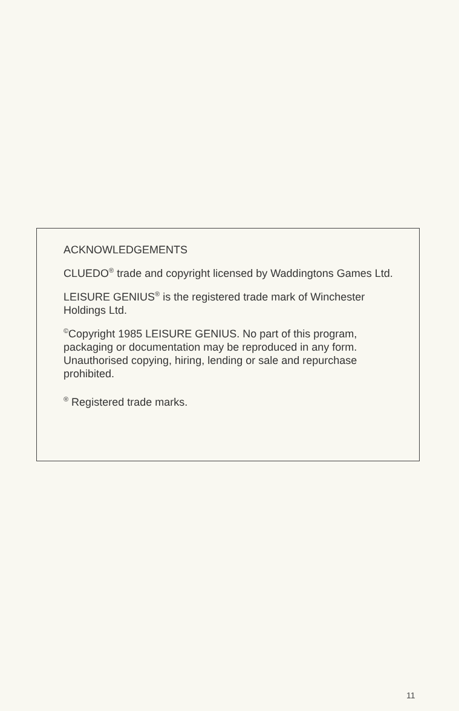ACKNOWLEDGEMENTS
CLUEDO<sup>®</sup> trade and copyright licensed by Waddingtons Games Ltd.
LEISURE GENIUS<sup>®</sup> is the registered trade mark of Winchester Holdings Ltd.
<sup>©</sup>Copyright 1985 LEISURE GENIUS. No part of this program, packaging or documentation may be reproduced in any form. Unauthorised copying, hiring, lending or sale and repurchase prohibited.
<sup>®</sup> Registered trade marks.
11